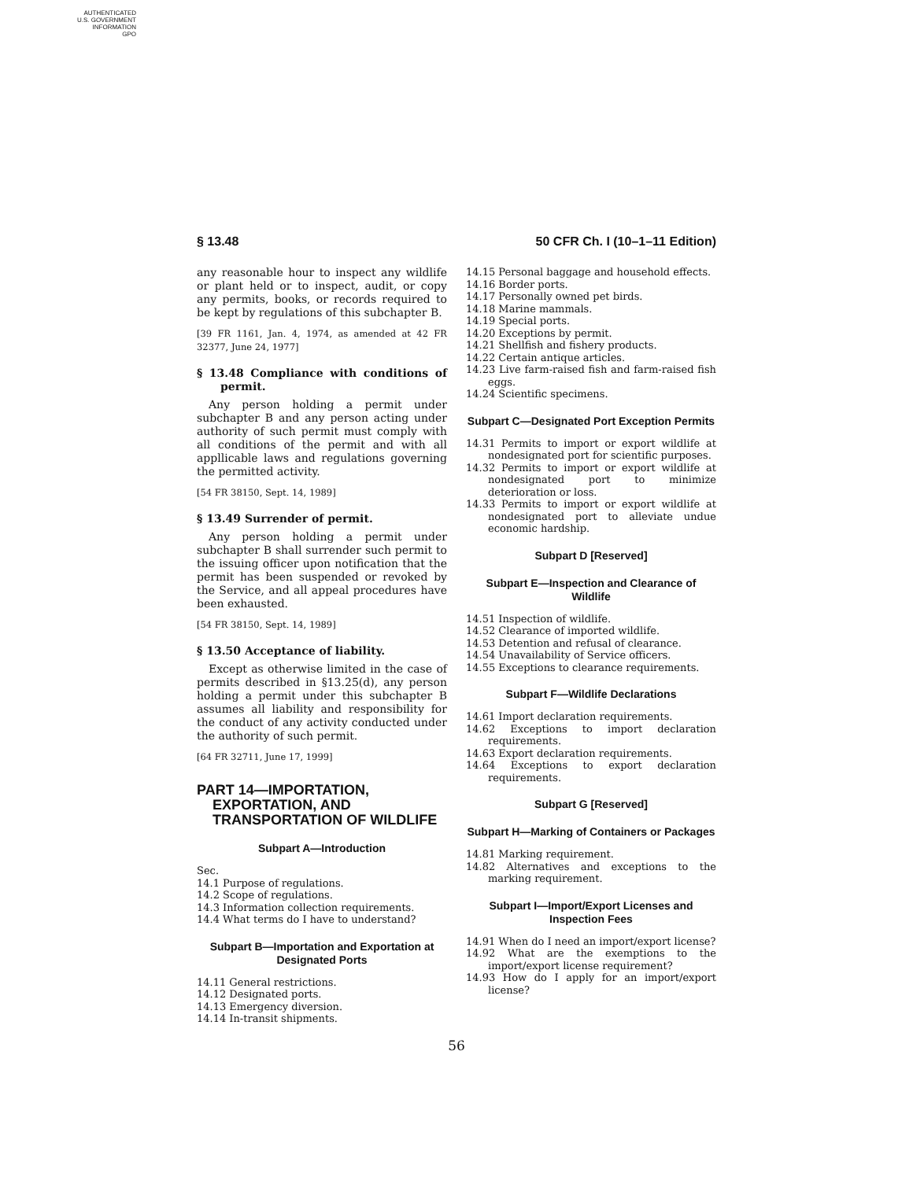AUTHENTICATED
U.S. GOVERNMENT
INFORMATION
GPO
§ 13.48 50 CFR Ch. I (10–1–11 Edition)
any reasonable hour to inspect any wildlife or plant held or to inspect, audit, or copy any permits, books, or records required to be kept by regulations of this subchapter B.
[39 FR 1161, Jan. 4, 1974, as amended at 42 FR 32377, June 24, 1977]
§ 13.48 Compliance with conditions of permit.
Any person holding a permit under subchapter B and any person acting under authority of such permit must comply with all conditions of the permit and with all appllicable laws and regulations governing the permitted activity.
[54 FR 38150, Sept. 14, 1989]
§ 13.49 Surrender of permit.
Any person holding a permit under subchapter B shall surrender such permit to the issuing officer upon notification that the permit has been suspended or revoked by the Service, and all appeal procedures have been exhausted.
[54 FR 38150, Sept. 14, 1989]
§ 13.50 Acceptance of liability.
Except as otherwise limited in the case of permits described in §13.25(d), any person holding a permit under this subchapter B assumes all liability and responsibility for the conduct of any activity conducted under the authority of such permit.
[64 FR 32711, June 17, 1999]
PART 14—IMPORTATION, EXPORTATION, AND TRANSPORTATION OF WILDLIFE
Subpart A—Introduction
Sec.
14.1 Purpose of regulations.
14.2 Scope of regulations.
14.3 Information collection requirements.
14.4 What terms do I have to understand?
Subpart B—Importation and Exportation at Designated Ports
14.11 General restrictions.
14.12 Designated ports.
14.13 Emergency diversion.
14.14 In-transit shipments.
14.15 Personal baggage and household effects.
14.16 Border ports.
14.17 Personally owned pet birds.
14.18 Marine mammals.
14.19 Special ports.
14.20 Exceptions by permit.
14.21 Shellfish and fishery products.
14.22 Certain antique articles.
14.23 Live farm-raised fish and farm-raised fish eggs.
14.24 Scientific specimens.
Subpart C—Designated Port Exception Permits
14.31 Permits to import or export wildlife at nondesignated port for scientific purposes.
14.32 Permits to import or export wildlife at nondesignated port to minimize deterioration or loss.
14.33 Permits to import or export wildlife at nondesignated port to alleviate undue economic hardship.
Subpart D [Reserved]
Subpart E—Inspection and Clearance of Wildlife
14.51 Inspection of wildlife.
14.52 Clearance of imported wildlife.
14.53 Detention and refusal of clearance.
14.54 Unavailability of Service officers.
14.55 Exceptions to clearance requirements.
Subpart F—Wildlife Declarations
14.61 Import declaration requirements.
14.62 Exceptions to import declaration requirements.
14.63 Export declaration requirements.
14.64 Exceptions to export declaration requirements.
Subpart G [Reserved]
Subpart H—Marking of Containers or Packages
14.81 Marking requirement.
14.82 Alternatives and exceptions to the marking requirement.
Subpart I—Import/Export Licenses and Inspection Fees
14.91 When do I need an import/export license?
14.92 What are the exemptions to the import/export license requirement?
14.93 How do I apply for an import/export license?
56